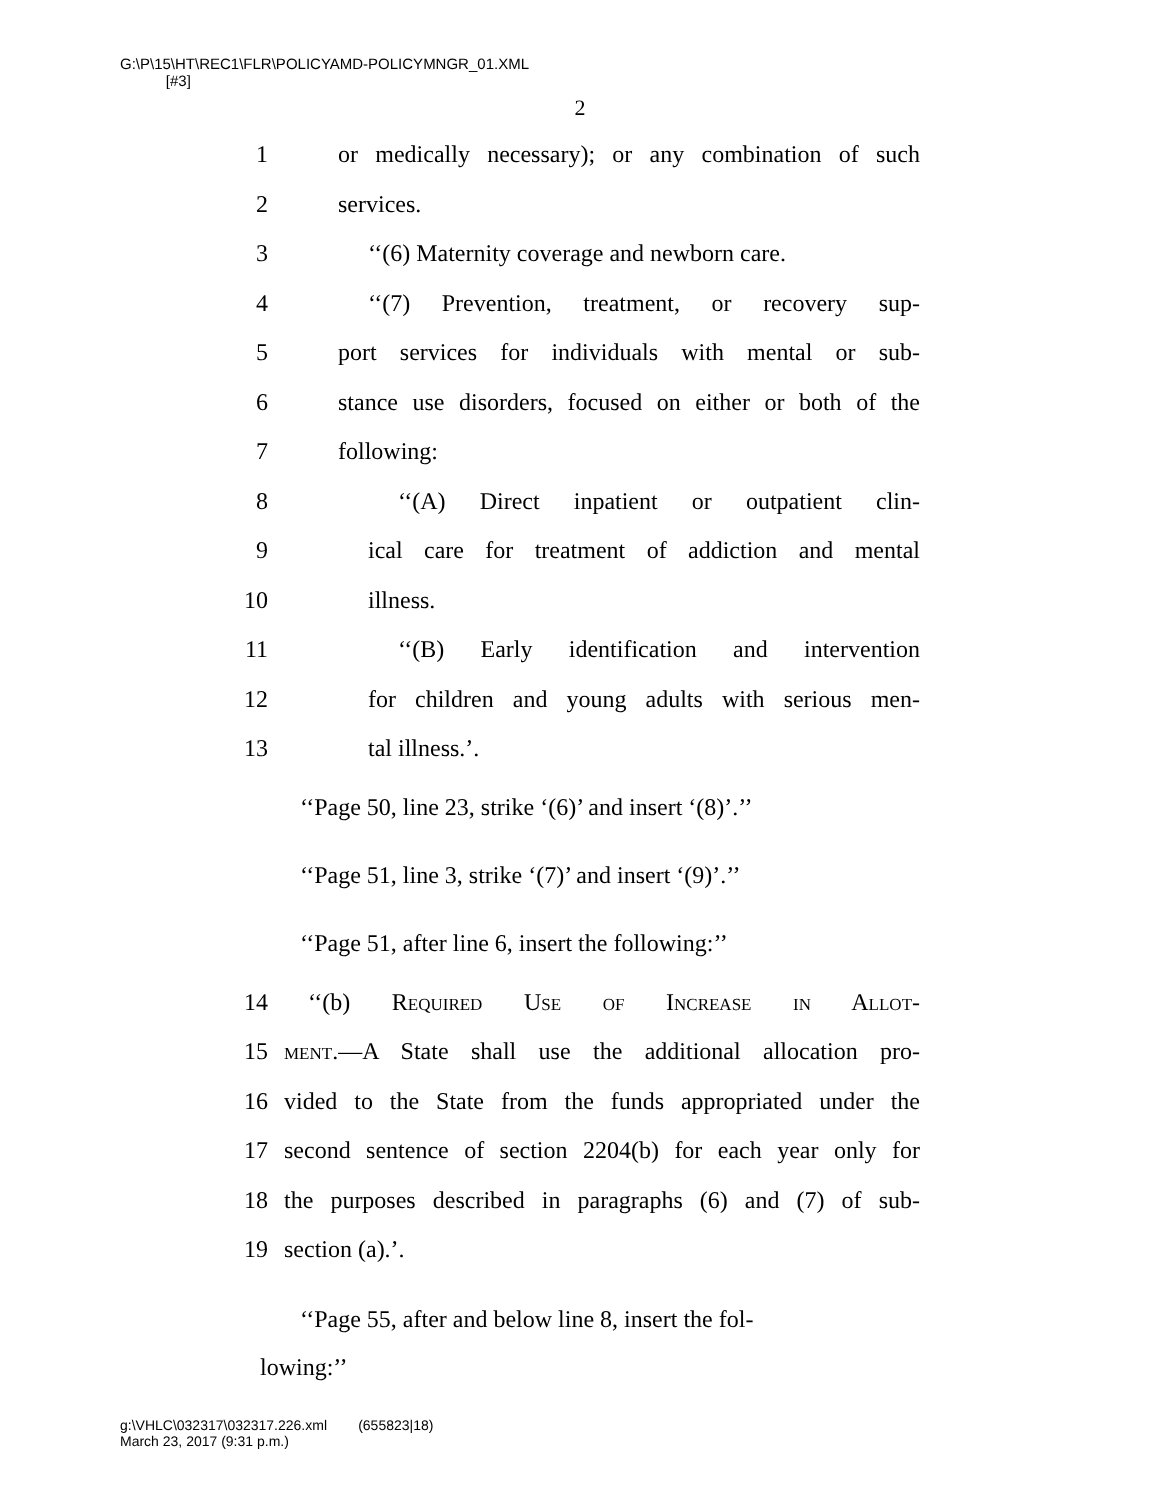G:\P\15\HT\REC1\FLR\POLICYAMD-POLICYMNGR_01.XML
[#3]
2
1 or medically necessary); or any combination of such
2 services.
3 ‘‘(6) Maternity coverage and newborn care.
4 ‘‘(7) Prevention, treatment, or recovery sup-
5 port services for individuals with mental or sub-
6 stance use disorders, focused on either or both of the
7 following:
8 ‘‘(A) Direct inpatient or outpatient clin-
9 ical care for treatment of addiction and mental
10 illness.
11 ‘‘(B) Early identification and intervention
12 for children and young adults with serious men-
13 tal illness.’.
‘‘Page 50, line 23, strike ‘(6)’ and insert ‘(8)’.’’
‘‘Page 51, line 3, strike ‘(7)’ and insert ‘(9)’.’’
‘‘Page 51, after line 6, insert the following:’’
14 ‘‘(b) Required Use of Increase in Allot-
15 ment.—A State shall use the additional allocation pro-
16 vided to the State from the funds appropriated under the
17 second sentence of section 2204(b) for each year only for
18 the purposes described in paragraphs (6) and (7) of sub-
19 section (a).’.
‘‘Page 55, after and below line 8, insert the fol-
lowing:’’
g:\VHLC\032317\032317.226.xml (655823|18)
March 23, 2017 (9:31 p.m.)